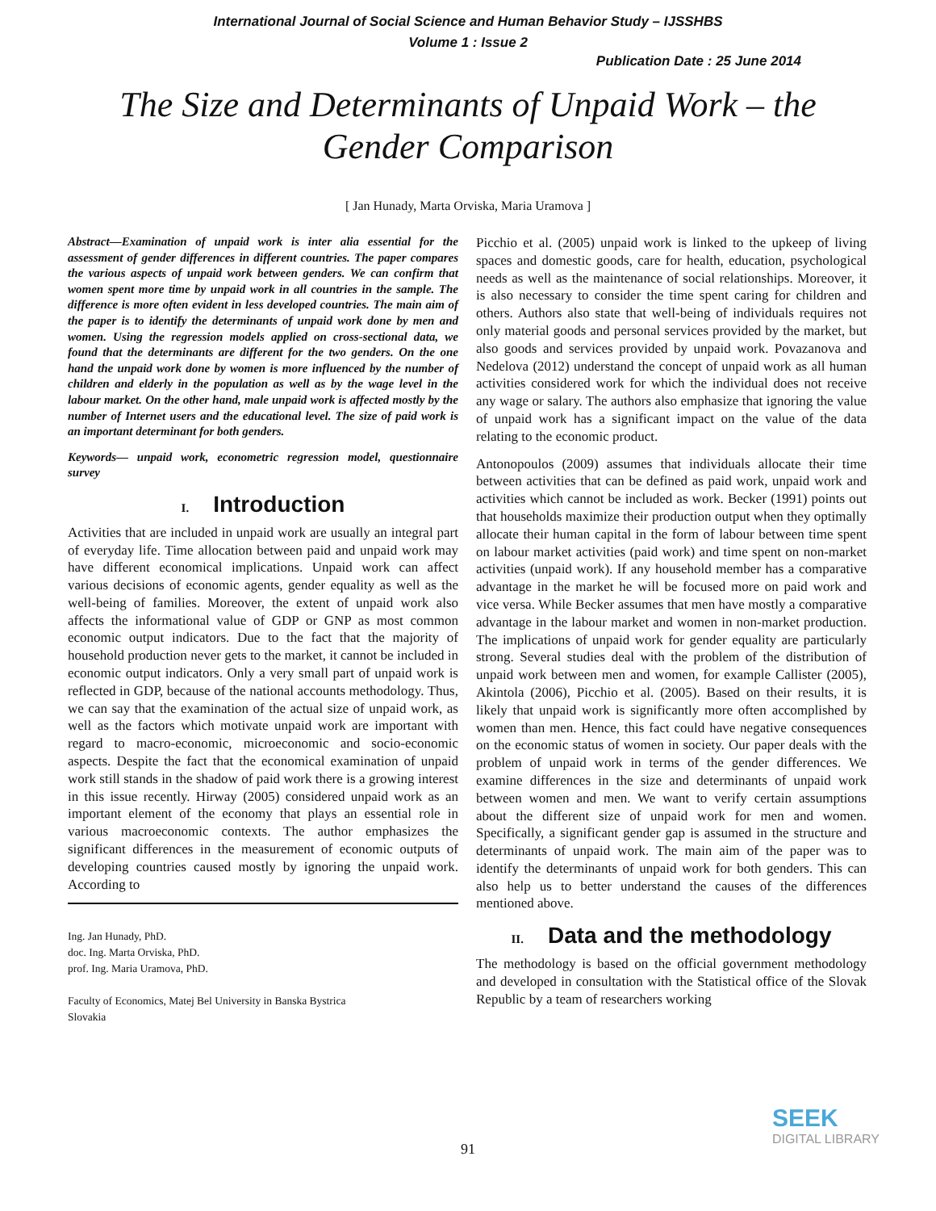International Journal of Social Science and Human Behavior Study – IJSSHBS
Volume 1 : Issue 2
Publication Date : 25 June 2014
The Size and Determinants of Unpaid Work – the
Gender Comparison
[ Jan Hunady, Marta Orviska, Maria Uramova ]
Abstract—Examination of unpaid work is inter alia essential for the assessment of gender differences in different countries. The paper compares the various aspects of unpaid work between genders. We can confirm that women spent more time by unpaid work in all countries in the sample. The difference is more often evident in less developed countries. The main aim of the paper is to identify the determinants of unpaid work done by men and women. Using the regression models applied on cross-sectional data, we found that the determinants are different for the two genders. On the one hand the unpaid work done by women is more influenced by the number of children and elderly in the population as well as by the wage level in the labour market. On the other hand, male unpaid work is affected mostly by the number of Internet users and the educational level. The size of paid work is an important determinant for both genders.
Keywords— unpaid work, econometric regression model, questionnaire survey
I. Introduction
Activities that are included in unpaid work are usually an integral part of everyday life. Time allocation between paid and unpaid work may have different economical implications. Unpaid work can affect various decisions of economic agents, gender equality as well as the well-being of families. Moreover, the extent of unpaid work also affects the informational value of GDP or GNP as most common economic output indicators. Due to the fact that the majority of household production never gets to the market, it cannot be included in economic output indicators. Only a very small part of unpaid work is reflected in GDP, because of the national accounts methodology. Thus, we can say that the examination of the actual size of unpaid work, as well as the factors which motivate unpaid work are important with regard to macro-economic, microeconomic and socio-economic aspects. Despite the fact that the economical examination of unpaid work still stands in the shadow of paid work there is a growing interest in this issue recently. Hirway (2005) considered unpaid work as an important element of the economy that plays an essential role in various macroeconomic contexts. The author emphasizes the significant differences in the measurement of economic outputs of developing countries caused mostly by ignoring the unpaid work. According to
Ing. Jan Hunady, PhD.
doc. Ing. Marta Orviska, PhD.
prof. Ing. Maria Uramova, PhD.
Faculty of Economics, Matej Bel University in Banska Bystrica
Slovakia
Picchio et al. (2005) unpaid work is linked to the upkeep of living spaces and domestic goods, care for health, education, psychological needs as well as the maintenance of social relationships. Moreover, it is also necessary to consider the time spent caring for children and others. Authors also state that well-being of individuals requires not only material goods and personal services provided by the market, but also goods and services provided by unpaid work. Povazanova and Nedelova (2012) understand the concept of unpaid work as all human activities considered work for which the individual does not receive any wage or salary. The authors also emphasize that ignoring the value of unpaid work has a significant impact on the value of the data relating to the economic product.
Antonopoulos (2009) assumes that individuals allocate their time between activities that can be defined as paid work, unpaid work and activities which cannot be included as work. Becker (1991) points out that households maximize their production output when they optimally allocate their human capital in the form of labour between time spent on labour market activities (paid work) and time spent on non-market activities (unpaid work). If any household member has a comparative advantage in the market he will be focused more on paid work and vice versa. While Becker assumes that men have mostly a comparative advantage in the labour market and women in non-market production. The implications of unpaid work for gender equality are particularly strong. Several studies deal with the problem of the distribution of unpaid work between men and women, for example Callister (2005), Akintola (2006), Picchio et al. (2005). Based on their results, it is likely that unpaid work is significantly more often accomplished by women than men. Hence, this fact could have negative consequences on the economic status of women in society. Our paper deals with the problem of unpaid work in terms of the gender differences. We examine differences in the size and determinants of unpaid work between women and men. We want to verify certain assumptions about the different size of unpaid work for men and women. Specifically, a significant gender gap is assumed in the structure and determinants of unpaid work. The main aim of the paper was to identify the determinants of unpaid work for both genders. This can also help us to better understand the causes of the differences mentioned above.
II. Data and the methodology
The methodology is based on the official government methodology and developed in consultation with the Statistical office of the Slovak Republic by a team of researchers working
SEEK
DIGITAL LIBRARY
91